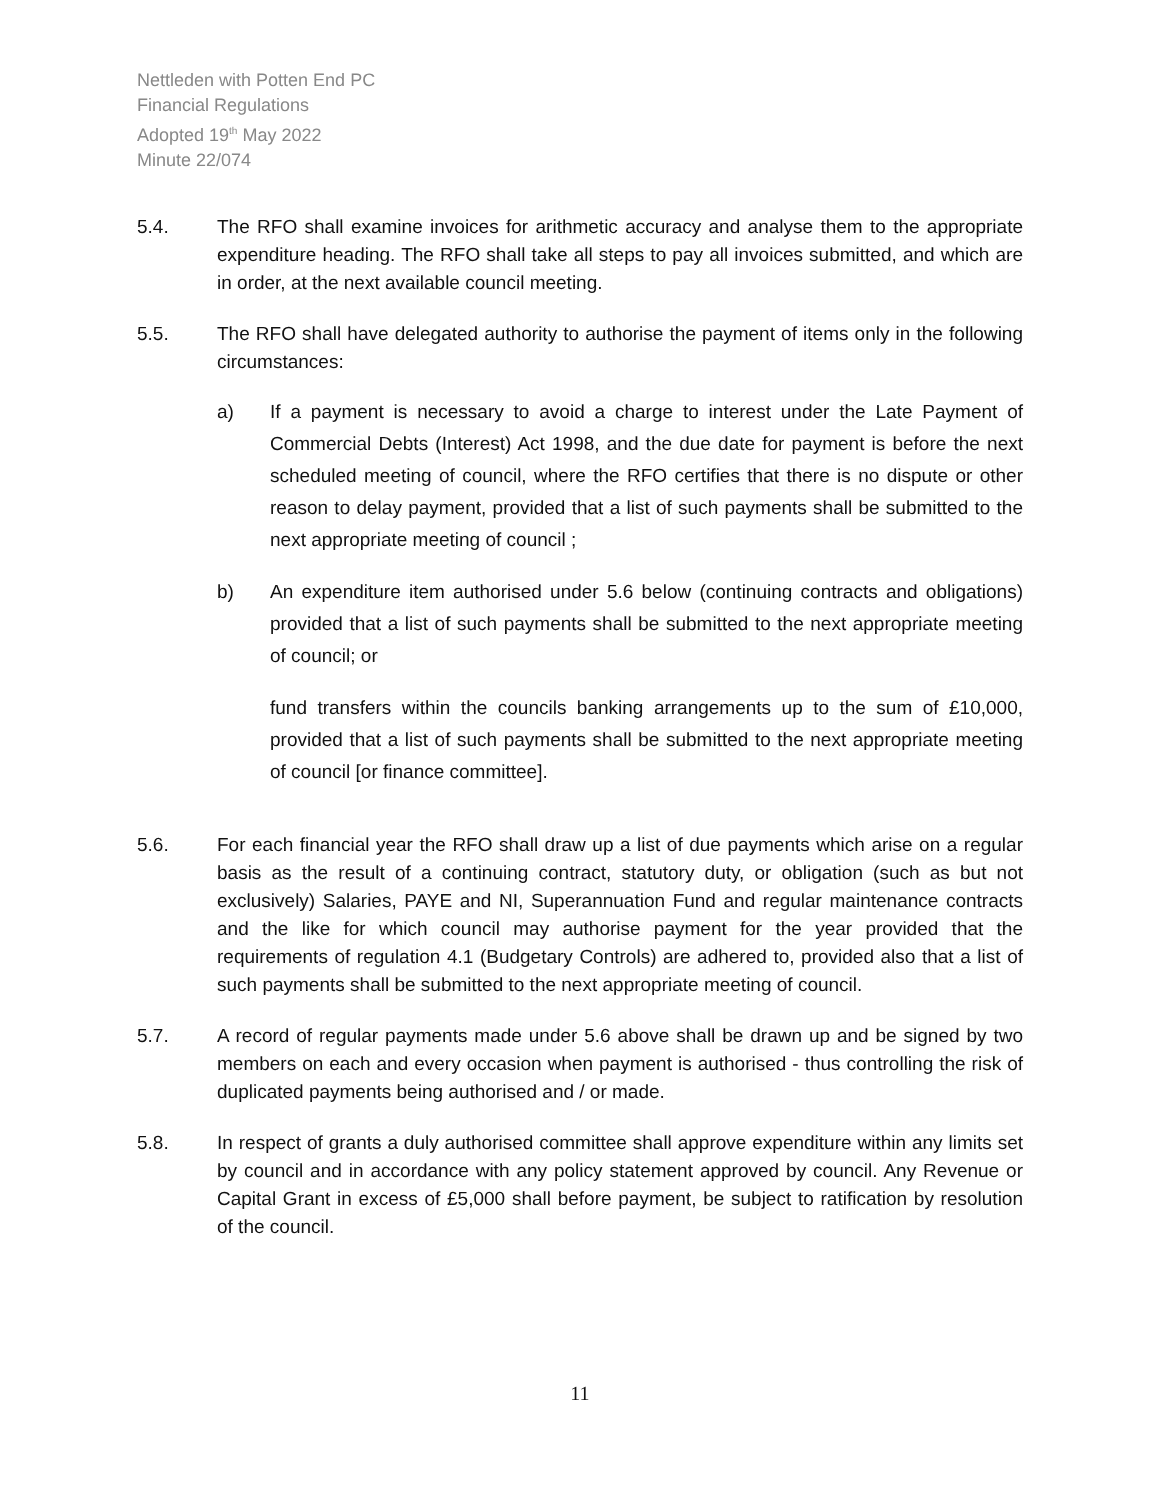Nettleden with Potten End PC
Financial Regulations
Adopted 19<sup>th</sup> May 2022
Minute 22/074
5.4. The RFO shall examine invoices for arithmetic accuracy and analyse them to the appropriate expenditure heading. The RFO shall take all steps to pay all invoices submitted, and which are in order, at the next available council meeting.
5.5. The RFO shall have delegated authority to authorise the payment of items only in the following circumstances:
a) If a payment is necessary to avoid a charge to interest under the Late Payment of Commercial Debts (Interest) Act 1998, and the due date for payment is before the next scheduled meeting of council, where the RFO certifies that there is no dispute or other reason to delay payment, provided that a list of such payments shall be submitted to the next appropriate meeting of council ;
b) An expenditure item authorised under 5.6 below (continuing contracts and obligations) provided that a list of such payments shall be submitted to the next appropriate meeting of council; or
fund transfers within the councils banking arrangements up to the sum of £10,000, provided that a list of such payments shall be submitted to the next appropriate meeting of council [or finance committee].
5.6. For each financial year the RFO shall draw up a list of due payments which arise on a regular basis as the result of a continuing contract, statutory duty, or obligation (such as but not exclusively) Salaries, PAYE and NI, Superannuation Fund and regular maintenance contracts and the like for which council may authorise payment for the year provided that the requirements of regulation 4.1 (Budgetary Controls) are adhered to, provided also that a list of such payments shall be submitted to the next appropriate meeting of council.
5.7. A record of regular payments made under 5.6 above shall be drawn up and be signed by two members on each and every occasion when payment is authorised - thus controlling the risk of duplicated payments being authorised and / or made.
5.8. In respect of grants a duly authorised committee shall approve expenditure within any limits set by council and in accordance with any policy statement approved by council. Any Revenue or Capital Grant in excess of £5,000 shall before payment, be subject to ratification by resolution of the council.
11